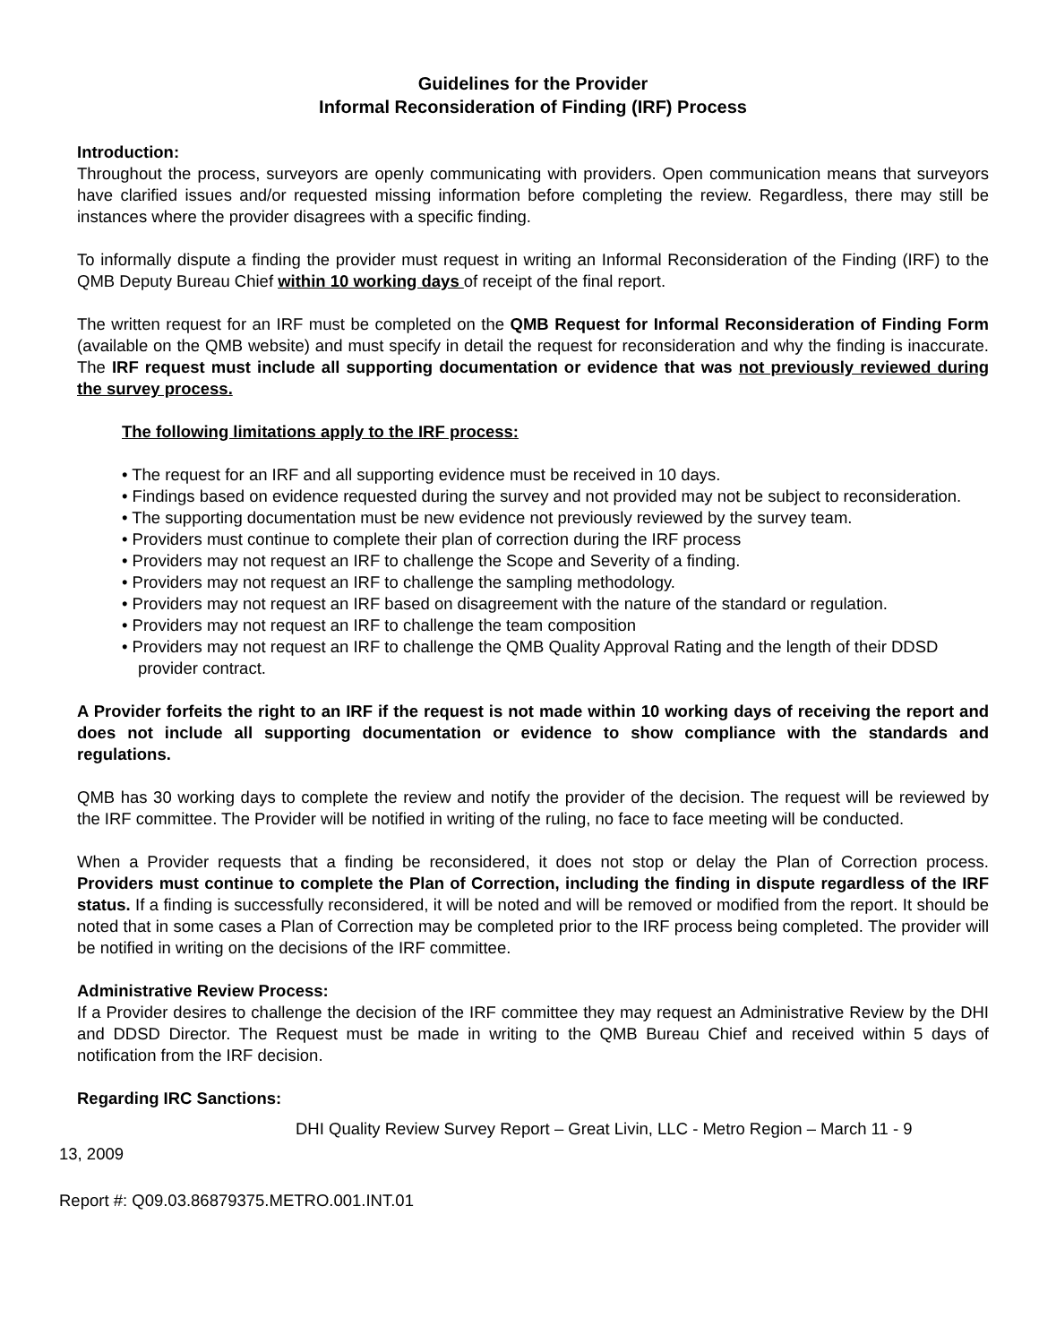Guidelines for the Provider
Informal Reconsideration of Finding (IRF) Process
Introduction:
Throughout the process, surveyors are openly communicating with providers. Open communication means that surveyors have clarified issues and/or requested missing information before completing the review. Regardless, there may still be instances where the provider disagrees with a specific finding.
To informally dispute a finding the provider must request in writing an Informal Reconsideration of the Finding (IRF) to the QMB Deputy Bureau Chief within 10 working days of receipt of the final report.
The written request for an IRF must be completed on the QMB Request for Informal Reconsideration of Finding Form (available on the QMB website) and must specify in detail the request for reconsideration and why the finding is inaccurate. The IRF request must include all supporting documentation or evidence that was not previously reviewed during the survey process.
The following limitations apply to the IRF process:
• The request for an IRF and all supporting evidence must be received in 10 days.
• Findings based on evidence requested during the survey and not provided may not be subject to reconsideration.
• The supporting documentation must be new evidence not previously reviewed by the survey team.
• Providers must continue to complete their plan of correction during the IRF process
• Providers may not request an IRF to challenge the Scope and Severity of a finding.
• Providers may not request an IRF to challenge the sampling methodology.
• Providers may not request an IRF based on disagreement with the nature of the standard or regulation.
• Providers may not request an IRF to challenge the team composition
• Providers may not request an IRF to challenge the QMB Quality Approval Rating and the length of their DDSD provider contract.
A Provider forfeits the right to an IRF if the request is not made within 10 working days of receiving the report and does not include all supporting documentation or evidence to show compliance with the standards and regulations.
QMB has 30 working days to complete the review and notify the provider of the decision. The request will be reviewed by the IRF committee. The Provider will be notified in writing of the ruling, no face to face meeting will be conducted.
When a Provider requests that a finding be reconsidered, it does not stop or delay the Plan of Correction process. Providers must continue to complete the Plan of Correction, including the finding in dispute regardless of the IRF status. If a finding is successfully reconsidered, it will be noted and will be removed or modified from the report. It should be noted that in some cases a Plan of Correction may be completed prior to the IRF process being completed. The provider will be notified in writing on the decisions of the IRF committee.
Administrative Review Process:
If a Provider desires to challenge the decision of the IRF committee they may request an Administrative Review by the DHI and DDSD Director. The Request must be made in writing to the QMB Bureau Chief and received within 5 days of notification from the IRF decision.
Regarding IRC Sanctions:
DHI Quality Review Survey Report – Great Livin, LLC - Metro Region – March 11 - 9
13, 2009
Report #: Q09.03.86879375.METRO.001.INT.01